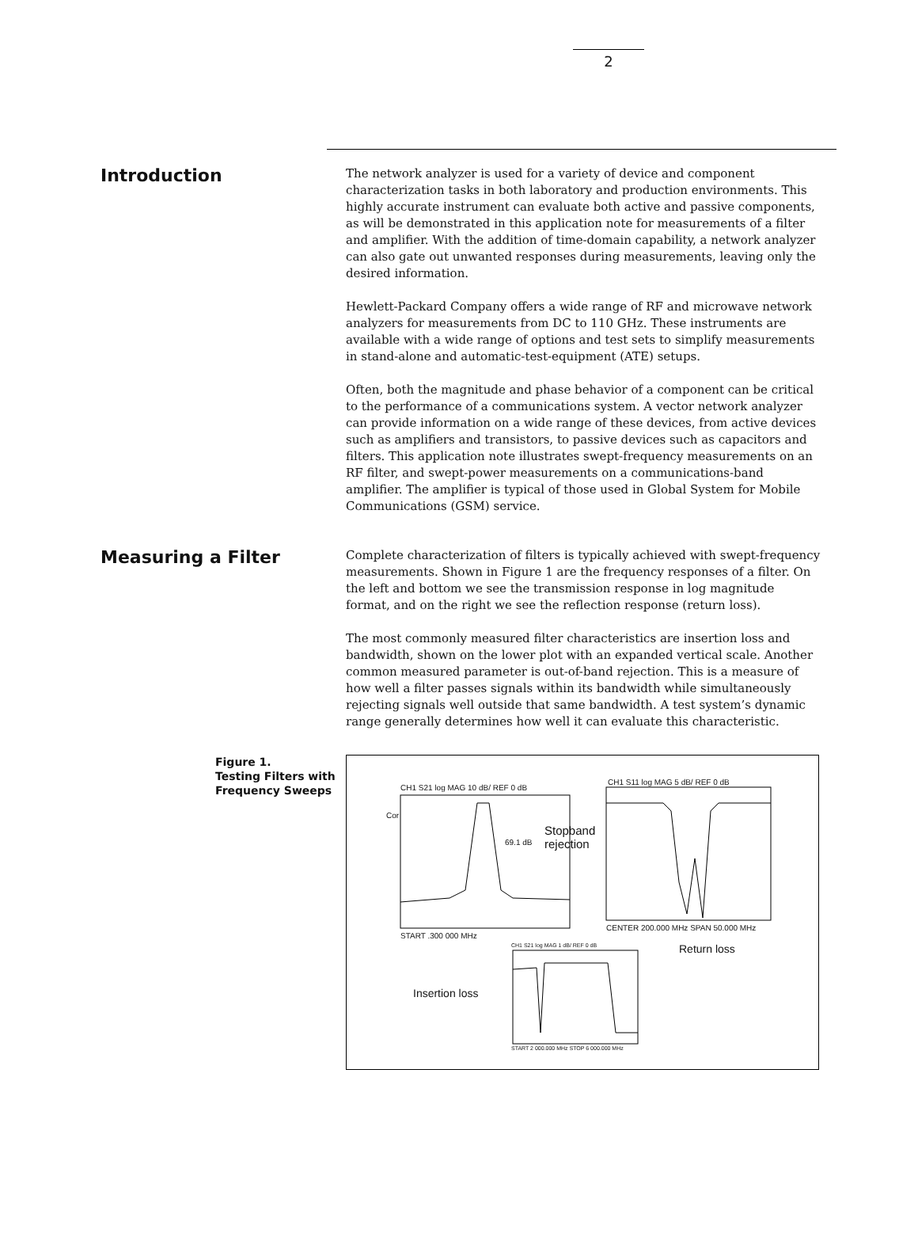2
Introduction
The network analyzer is used for a variety of device and component characterization tasks in both laboratory and production environments. This highly accurate instrument can evaluate both active and passive components, as will be demonstrated in this application note for measurements of a filter and amplifier. With the addition of time-domain capability, a network analyzer can also gate out unwanted responses during measurements, leaving only the desired information.
Hewlett-Packard Company offers a wide range of RF and microwave network analyzers for measurements from DC to 110 GHz. These instruments are available with a wide range of options and test sets to simplify measurements in stand-alone and automatic-test-equipment (ATE) setups.
Often, both the magnitude and phase behavior of a component can be critical to the performance of a communications system. A vector network analyzer can provide information on a wide range of these devices, from active devices such as amplifiers and transistors, to passive devices such as capacitors and filters. This application note illustrates swept-frequency measurements on an RF filter, and swept-power measurements on a communications-band amplifier. The amplifier is typical of those used in Global System for Mobile Communications (GSM) service.
Measuring a Filter
Complete characterization of filters is typically achieved with swept-frequency measurements. Shown in Figure 1 are the frequency responses of a filter. On the left and bottom we see the transmission response in log magnitude format, and on the right we see the reflection response (return loss).
The most commonly measured filter characteristics are insertion loss and bandwidth, shown on the lower plot with an expanded vertical scale. Another common measured parameter is out-of-band rejection. This is a measure of how well a filter passes signals within its bandwidth while simultaneously rejecting signals well outside that same bandwidth. A test system’s dynamic range generally determines how well it can evaluate this characteristic.
Figure 1.
Testing Filters with Frequency Sweeps
CH1 S21 log MAG 10 dB/ REF 0 dB
Cor
69.1 dB
Stopband
rejection
START .300 000 MHz
CH1 S11 log MAG 5 dB/ REF 0 dB
CENTER 200.000 MHz SPAN 50.000 MHz
Return loss CH1 S21 log MAG 1 dB/ REF 0 dB
Insertion loss
START 2 000.000 MHz STOP 6 000.000 MHz